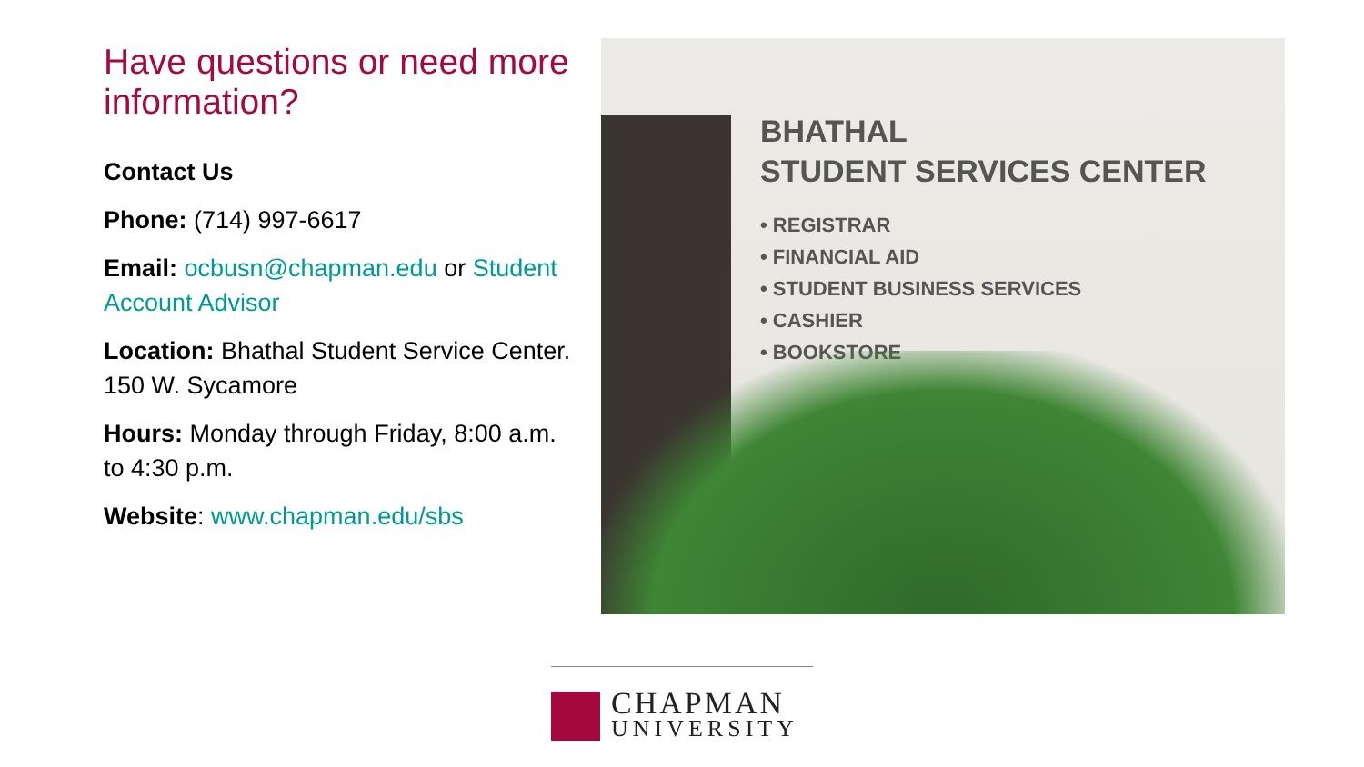Have questions or need more information?
Contact Us
Phone: (714) 997-6617
Email: ocbusn@chapman.edu or Student Account Advisor
Location: Bhathal Student Service Center. 150 W. Sycamore
Hours: Monday through Friday, 8:00 a.m. to 4:30 p.m.
Website: www.chapman.edu/sbs
BHATHAL
STUDENT SERVICES CENTER
• REGISTRAR
• FINANCIAL AID
• STUDENT BUSINESS SERVICES
• CASHIER
• BOOKSTORE
CHAPMAN
UNIVERSITY